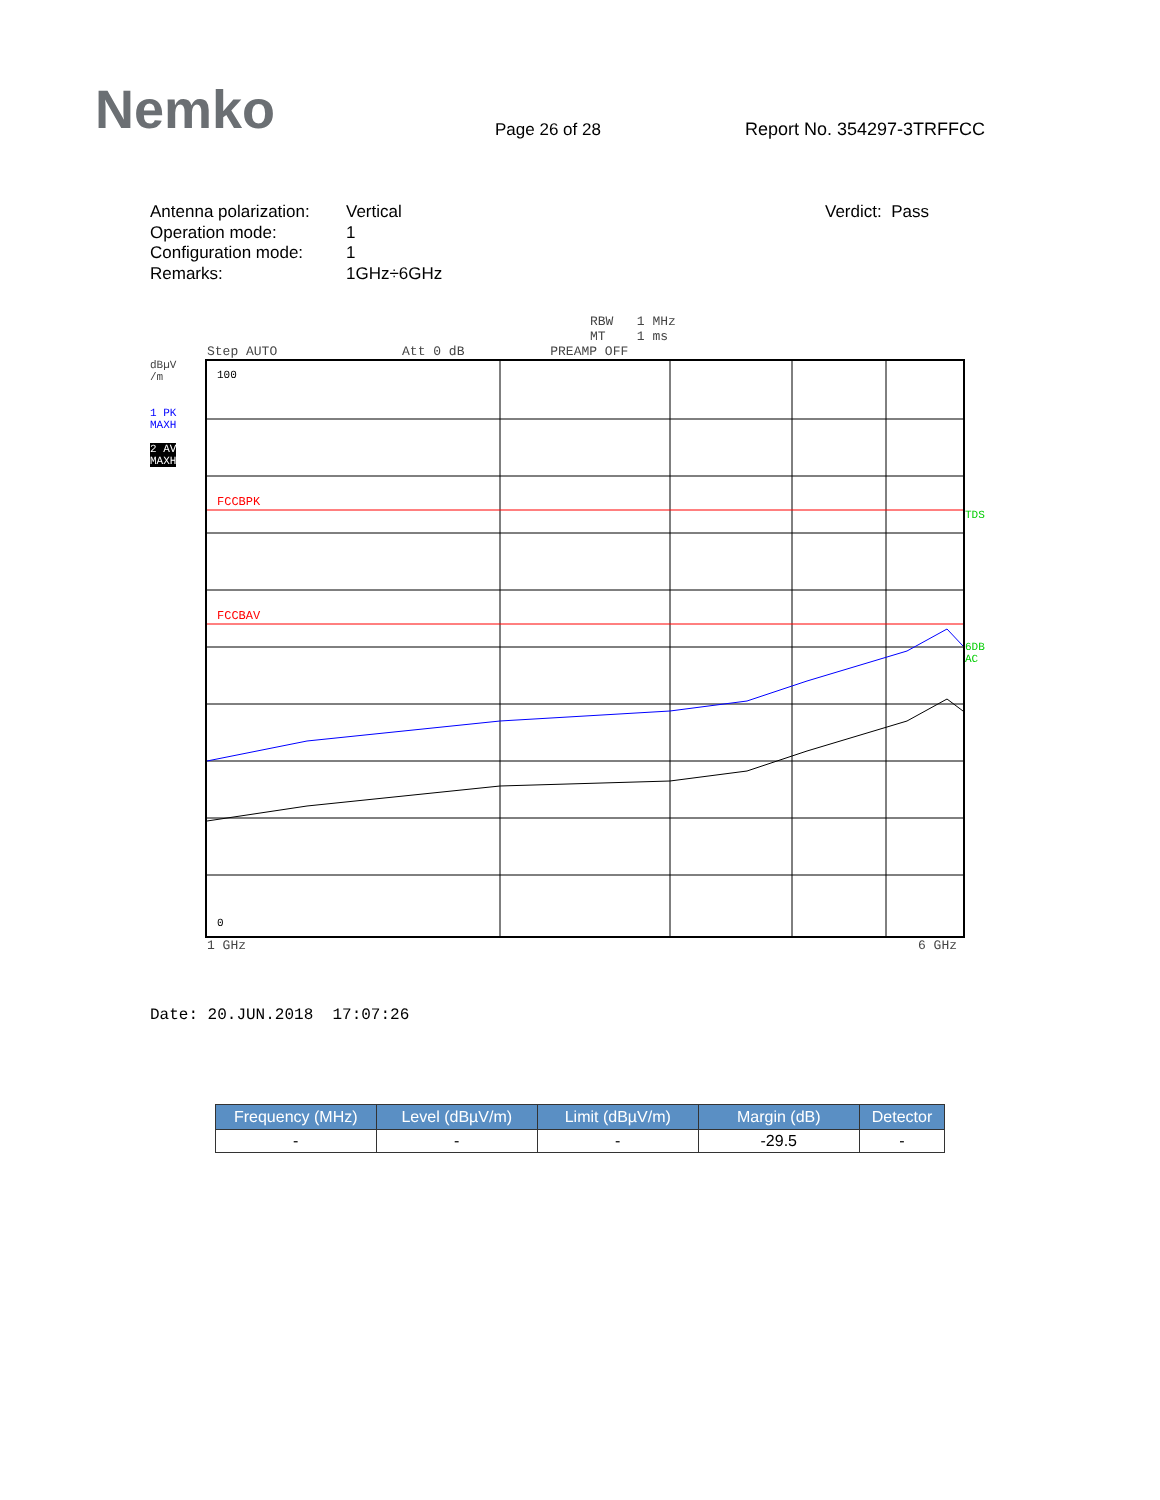Nemko
Page 26 of 28
Report No. 354297-3TRFFCC
Antenna polarization:
Operation mode:
Configuration mode:
Remarks:
Vertical
1
1
1GHz÷6GHz
Verdict: Pass
RBW 1 MHz
MT 1 ms
Step AUTO Att 0 dB PREAMP OFF
dBµV
/m
1 PK
MAXH
2 AV
MAXH
FCCBPK
FCCBAV
100
0
TDS
6DB
AC
1 GHz 6 GHz
Date: 20.JUN.2018 17:07:26
| Frequency (MHz) | Level (dBµV/m) | Limit (dBµV/m) | Margin (dB) | Detector |
| --- | --- | --- | --- | --- |
| - | - | - | -29.5 | - |